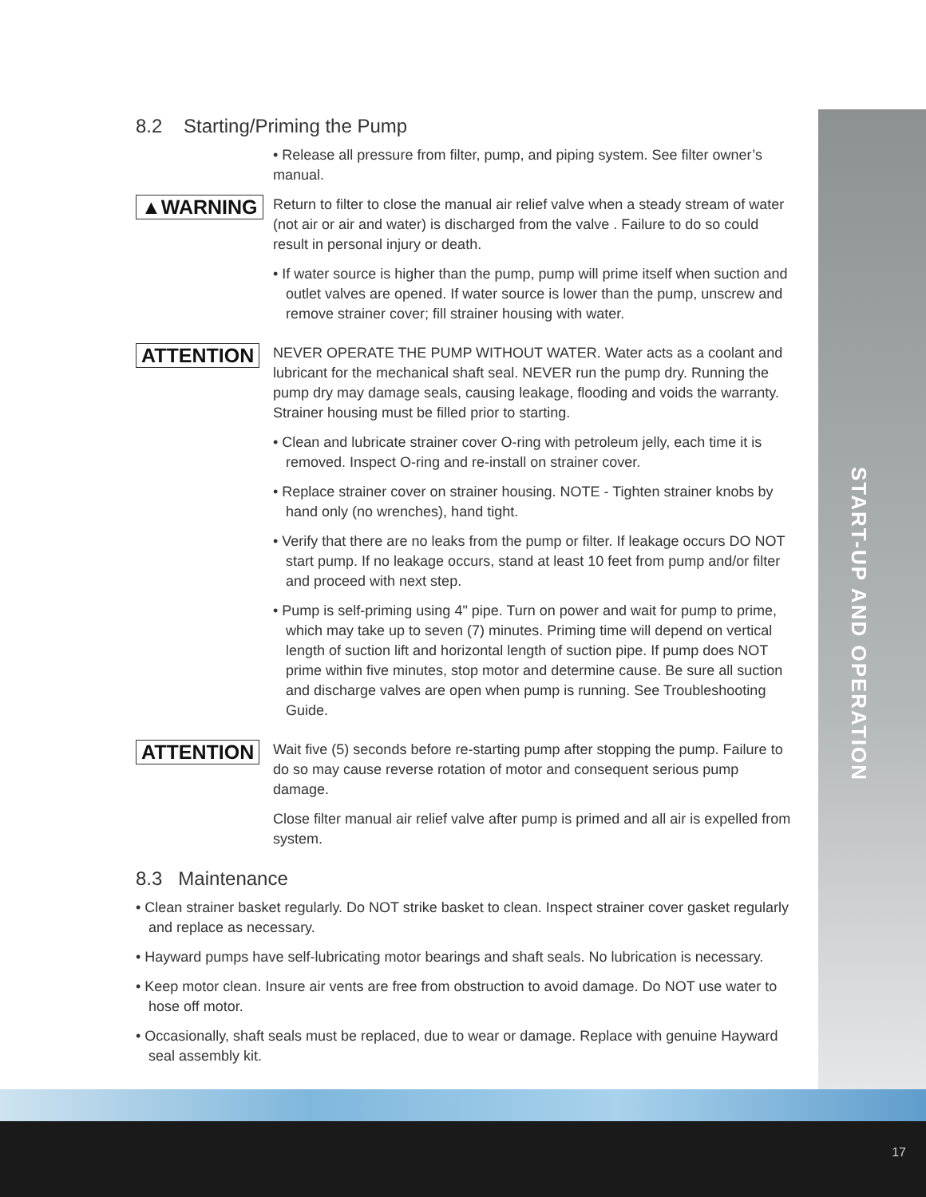START-UP AND OPERATION
17
8.2 Starting/Priming the Pump
• Release all pressure from filter, pump, and piping system. See filter owner’s manual.
▲WARNING
Return to filter to close the manual air relief valve when a steady stream of water (not air or air and water) is discharged from the valve . Failure to do so could result in personal injury or death.
• If water source is higher than the pump, pump will prime itself when suction and outlet valves are opened. If water source is lower than the pump, unscrew and remove strainer cover; fill strainer housing with water.
ATTENTION
NEVER OPERATE THE PUMP WITHOUT WATER. Water acts as a coolant and lubricant for the mechanical shaft seal. NEVER run the pump dry. Running the pump dry may damage seals, causing leakage, flooding and voids the warranty. Strainer housing must be filled prior to starting.
• Clean and lubricate strainer cover O-ring with petroleum jelly, each time it is removed. Inspect O-ring and re-install on strainer cover.
• Replace strainer cover on strainer housing. NOTE - Tighten strainer knobs by hand only (no wrenches), hand tight.
• Verify that there are no leaks from the pump or filter. If leakage occurs DO NOT start pump. If no leakage occurs, stand at least 10 feet from pump and/or filter and proceed with next step.
• Pump is self-priming using 4" pipe. Turn on power and wait for pump to prime, which may take up to seven (7) minutes. Priming time will depend on vertical length of suction lift and horizontal length of suction pipe. If pump does NOT prime within five minutes, stop motor and determine cause. Be sure all suction and discharge valves are open when pump is running. See Troubleshooting Guide.
ATTENTION
Wait five (5) seconds before re-starting pump after stopping the pump. Failure to do so may cause reverse rotation of motor and consequent serious pump damage.
Close filter manual air relief valve after pump is primed and all air is expelled from system.
8.3 Maintenance
• Clean strainer basket regularly. Do NOT strike basket to clean. Inspect strainer cover gasket regularly and replace as necessary.
• Hayward pumps have self-lubricating motor bearings and shaft seals. No lubrication is necessary.
• Keep motor clean. Insure air vents are free from obstruction to avoid damage. Do NOT use water to hose off motor.
• Occasionally, shaft seals must be replaced, due to wear or damage. Replace with genuine Hayward seal assembly kit.